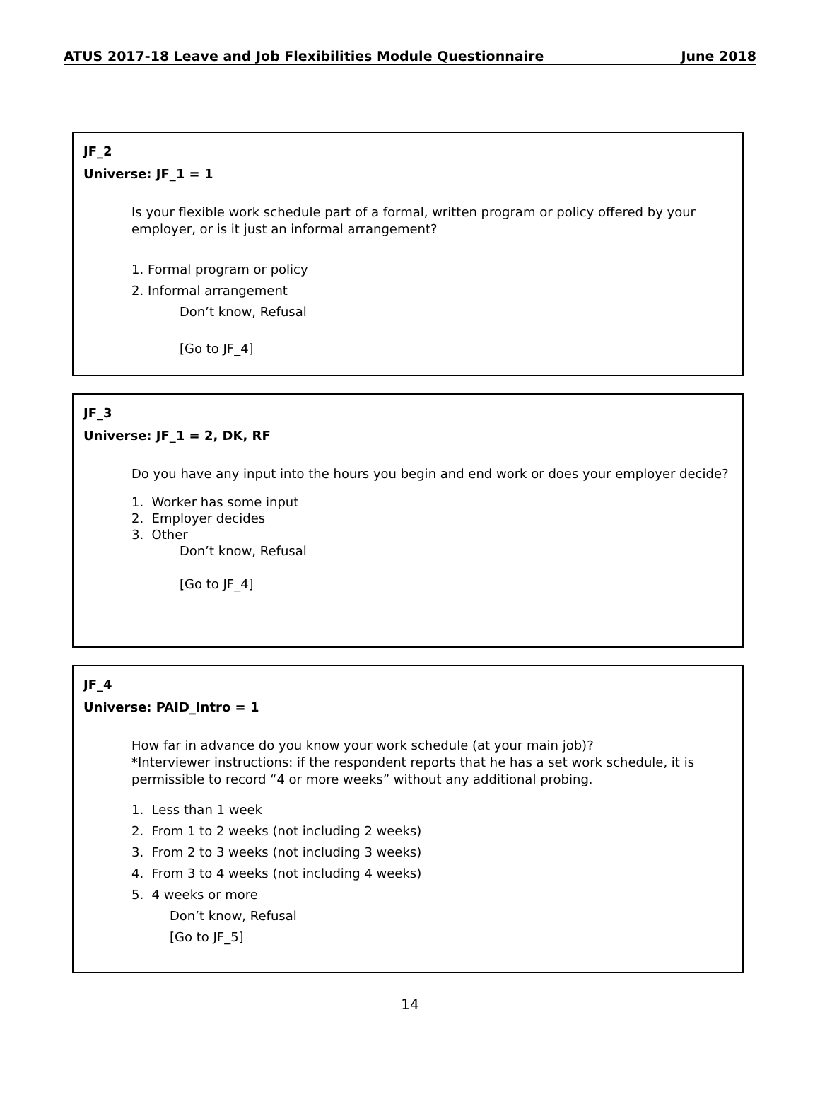ATUS 2017-18 Leave and Job Flexibilities Module Questionnaire June 2018
JF_2
Universe: JF_1 = 1
Is your flexible work schedule part of a formal, written program or policy offered by your employer, or is it just an informal arrangement?
1. Formal program or policy
2. Informal arrangement
Don’t know, Refusal
[Go to JF_4]
JF_3
Universe: JF_1 = 2, DK, RF
Do you have any input into the hours you begin and end work or does your employer decide?
1. Worker has some input
2. Employer decides
3. Other
Don’t know, Refusal
[Go to JF_4]
JF_4
Universe: PAID_Intro = 1
How far in advance do you know your work schedule (at your main job)?
*Interviewer instructions: if the respondent reports that he has a set work schedule, it is permissible to record “4 or more weeks” without any additional probing.
1. Less than 1 week
2. From 1 to 2 weeks (not including 2 weeks)
3. From 2 to 3 weeks (not including 3 weeks)
4. From 3 to 4 weeks (not including 4 weeks)
5. 4 weeks or more
Don’t know, Refusal
[Go to JF_5]
14